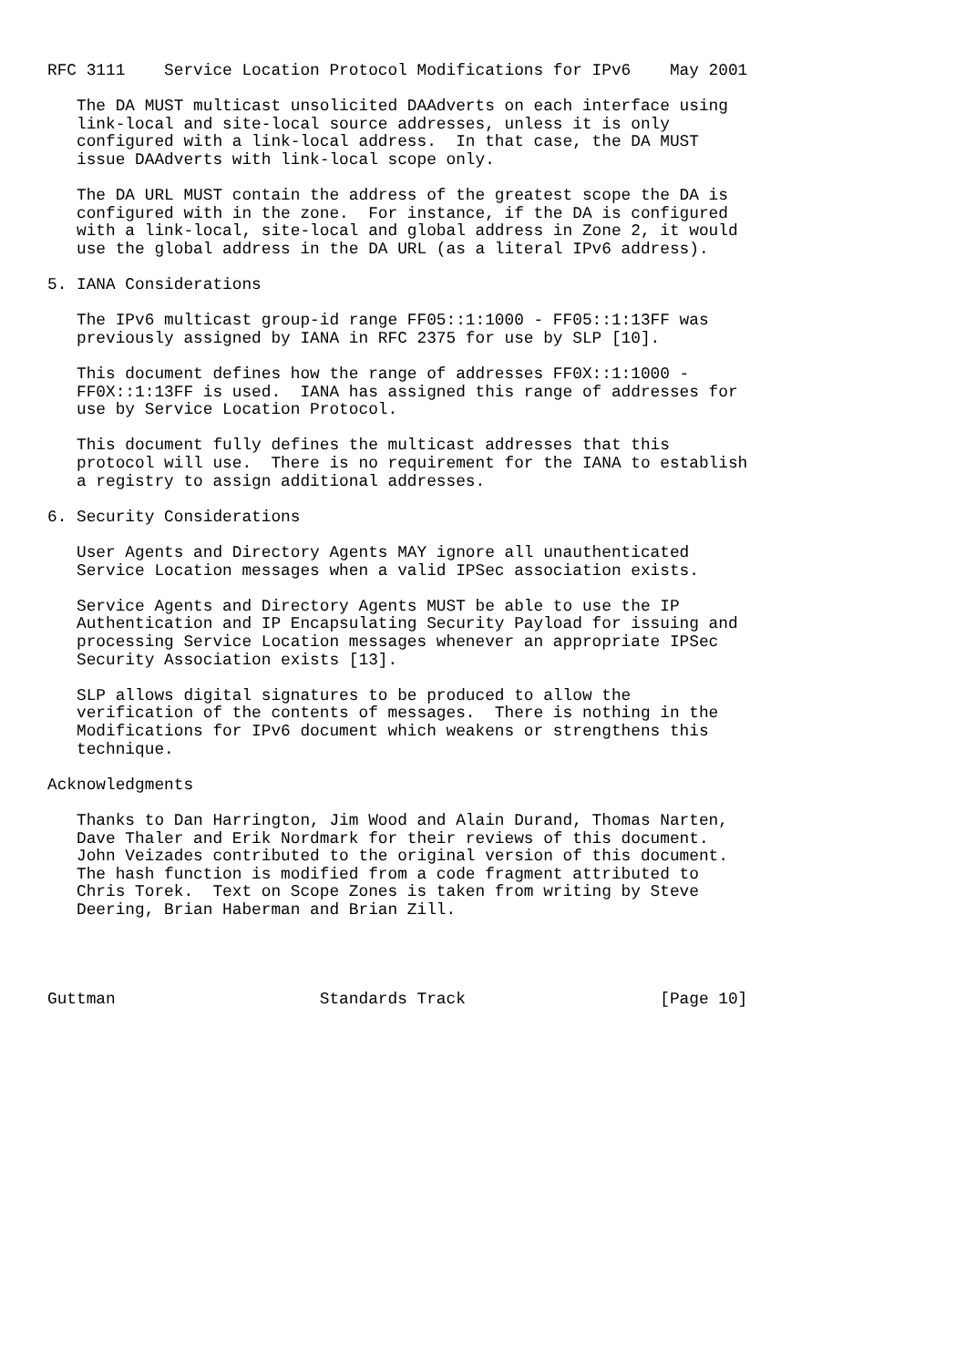RFC 3111    Service Location Protocol Modifications for IPv6    May 2001

   The DA MUST multicast unsolicited DAAdverts on each interface using
   link-local and site-local source addresses, unless it is only
   configured with a link-local address.  In that case, the DA MUST
   issue DAAdverts with link-local scope only.

   The DA URL MUST contain the address of the greatest scope the DA is
   configured with in the zone.  For instance, if the DA is configured
   with a link-local, site-local and global address in Zone 2, it would
   use the global address in the DA URL (as a literal IPv6 address).

5. IANA Considerations

   The IPv6 multicast group-id range FF05::1:1000 - FF05::1:13FF was
   previously assigned by IANA in RFC 2375 for use by SLP [10].

   This document defines how the range of addresses FF0X::1:1000 -
   FF0X::1:13FF is used.  IANA has assigned this range of addresses for
   use by Service Location Protocol.

   This document fully defines the multicast addresses that this
   protocol will use.  There is no requirement for the IANA to establish
   a registry to assign additional addresses.

6. Security Considerations

   User Agents and Directory Agents MAY ignore all unauthenticated
   Service Location messages when a valid IPSec association exists.

   Service Agents and Directory Agents MUST be able to use the IP
   Authentication and IP Encapsulating Security Payload for issuing and
   processing Service Location messages whenever an appropriate IPSec
   Security Association exists [13].

   SLP allows digital signatures to be produced to allow the
   verification of the contents of messages.  There is nothing in the
   Modifications for IPv6 document which weakens or strengthens this
   technique.

Acknowledgments

   Thanks to Dan Harrington, Jim Wood and Alain Durand, Thomas Narten,
   Dave Thaler and Erik Nordmark for their reviews of this document.
   John Veizades contributed to the original version of this document.
   The hash function is modified from a code fragment attributed to
   Chris Torek.  Text on Scope Zones is taken from writing by Steve
   Deering, Brian Haberman and Brian Zill.




Guttman                     Standards Track                    [Page 10]